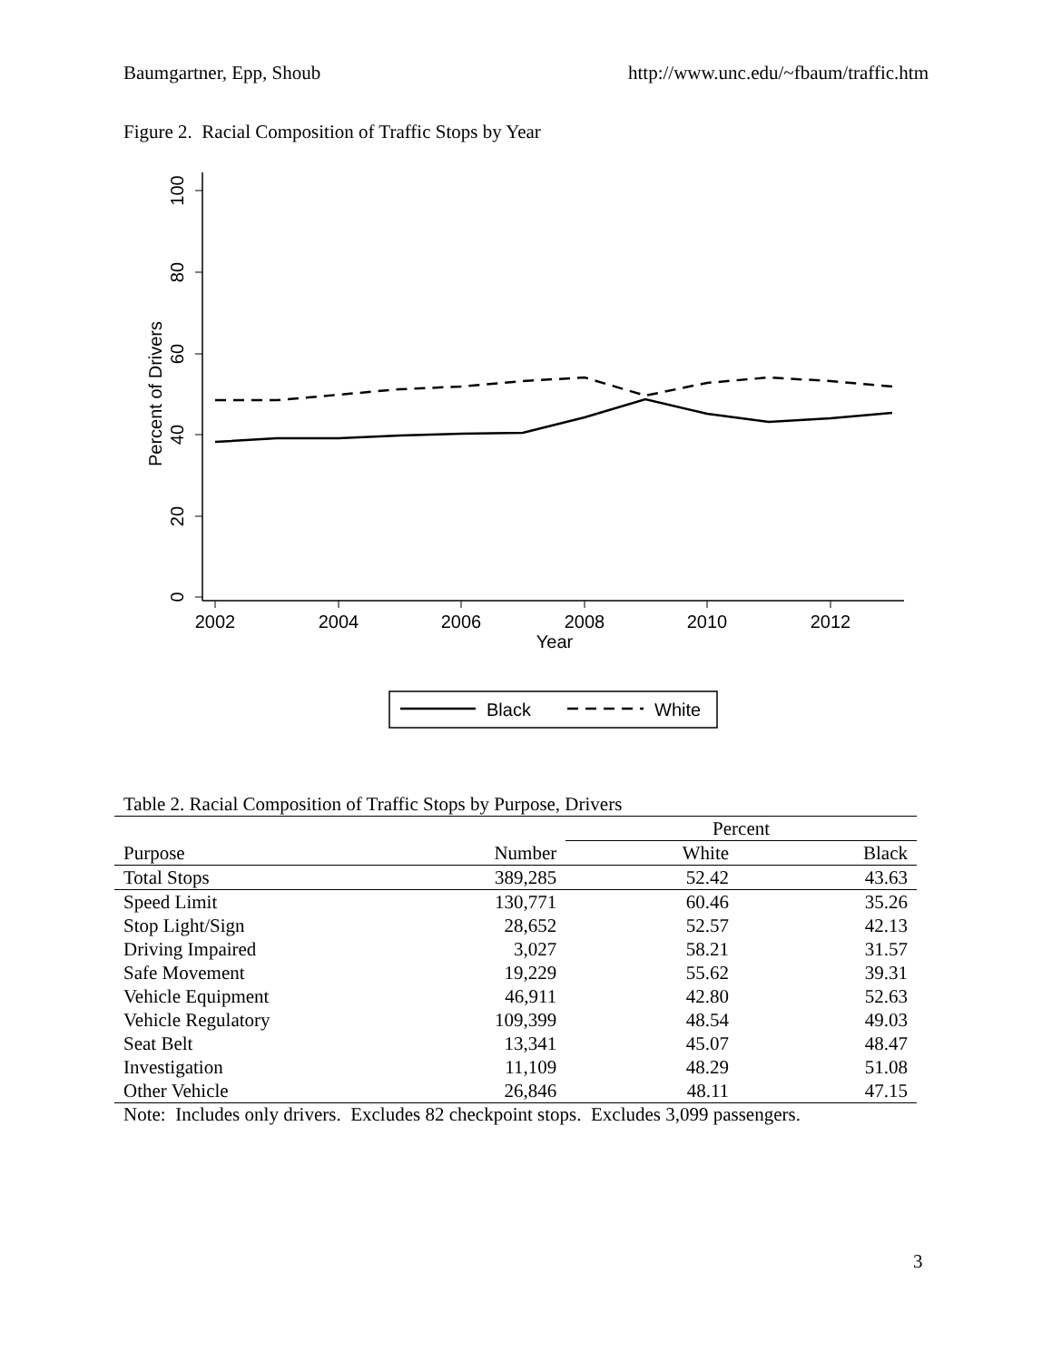Baumgartner, Epp, Shoub http://www.unc.edu/~fbaum/traffic.htm
Figure 2. Racial Composition of Traffic Stops by Year
100
80
60
40
20
0
Percent of Drivers
2002
2004
2006
2008
2010
2012
Year
Black
White
Table 2. Racial Composition of Traffic Stops by Purpose, Drivers
| | | Percent | |
| Purpose | Number | White | Black |
| Total Stops | 389,285 | 52.42 | 43.63 |
| Speed Limit | 130,771 | 60.46 | 35.26 |
| Stop Light/Sign | 28,652 | 52.57 | 42.13 |
| Driving Impaired | 3,027 | 58.21 | 31.57 |
| Safe Movement | 19,229 | 55.62 | 39.31 |
| Vehicle Equipment | 46,911 | 42.80 | 52.63 |
| Vehicle Regulatory | 109,399 | 48.54 | 49.03 |
| Seat Belt | 13,341 | 45.07 | 48.47 |
| Investigation | 11,109 | 48.29 | 51.08 |
| Other Vehicle | 26,846 | 48.11 | 47.15 |
Note: Includes only drivers. Excludes 82 checkpoint stops. Excludes 3,099 passengers.
3